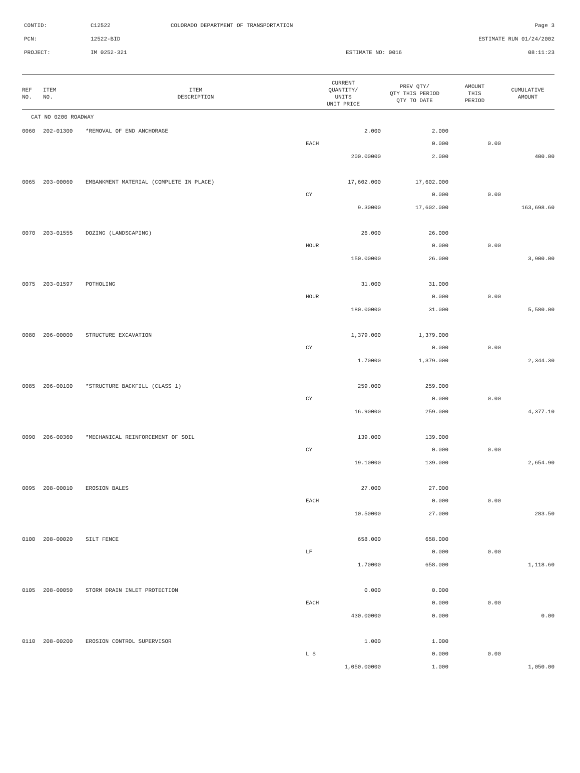| CONTID: | C12522 | COLORADO DEPARTMENT OF TRANSPORTATION | Page 3 |
| PCN: | 12522-BID | | ESTIMATE RUN 01/24/2002 |
| PROJECT: | IM 0252-321 | ESTIMATE NO: 0016 | 08:11:23 |
| REF NO. | ITEM NO. | ITEM DESCRIPTION | CURRENT QUANTITY/ UNITS UNIT PRICE | PREV QTY/ QTY THIS PERIOD QTY TO DATE | AMOUNT THIS PERIOD | CUMULATIVE AMOUNT |
| --- | --- | --- | --- | --- | --- | --- |
| CAT NO 0200 ROADWAY | | | | | | |
| 0060 | 202-01300 | *REMOVAL OF END ANCHORAGE | 2.000 | 2.000 | | |
| | | | EACH | 0.000 | 0.00 | |
| | | | 200.00000 | 2.000 | | 400.00 |
| 0065 | 203-00060 | EMBANKMENT MATERIAL (COMPLETE IN PLACE) | 17,602.000 | 17,602.000 | | |
| | | | CY | 0.000 | 0.00 | |
| | | | 9.30000 | 17,602.000 | | 163,698.60 |
| 0070 | 203-01555 | DOZING (LANDSCAPING) | 26.000 | 26.000 | | |
| | | | HOUR | 0.000 | 0.00 | |
| | | | 150.00000 | 26.000 | | 3,900.00 |
| 0075 | 203-01597 | POTHOLING | 31.000 | 31.000 | | |
| | | | HOUR | 0.000 | 0.00 | |
| | | | 180.00000 | 31.000 | | 5,580.00 |
| 0080 | 206-00000 | STRUCTURE EXCAVATION | 1,379.000 | 1,379.000 | | |
| | | | CY | 0.000 | 0.00 | |
| | | | 1.70000 | 1,379.000 | | 2,344.30 |
| 0085 | 206-00100 | *STRUCTURE BACKFILL (CLASS 1) | 259.000 | 259.000 | | |
| | | | CY | 0.000 | 0.00 | |
| | | | 16.90000 | 259.000 | | 4,377.10 |
| 0090 | 206-00360 | *MECHANICAL REINFORCEMENT OF SOIL | 139.000 | 139.000 | | |
| | | | CY | 0.000 | 0.00 | |
| | | | 19.10000 | 139.000 | | 2,654.90 |
| 0095 | 208-00010 | EROSION BALES | 27.000 | 27.000 | | |
| | | | EACH | 0.000 | 0.00 | |
| | | | 10.50000 | 27.000 | | 283.50 |
| 0100 | 208-00020 | SILT FENCE | 658.000 | 658.000 | | |
| | | | LF | 0.000 | 0.00 | |
| | | | 1.70000 | 658.000 | | 1,118.60 |
| 0105 | 208-00050 | STORM DRAIN INLET PROTECTION | 0.000 | 0.000 | | |
| | | | EACH | 0.000 | 0.00 | |
| | | | 430.00000 | 0.000 | | 0.00 |
| 0110 | 208-00200 | EROSION CONTROL SUPERVISOR | 1.000 | 1.000 | | |
| | | | L S | 0.000 | 0.00 | |
| | | | 1,050.00000 | 1.000 | | 1,050.00 |